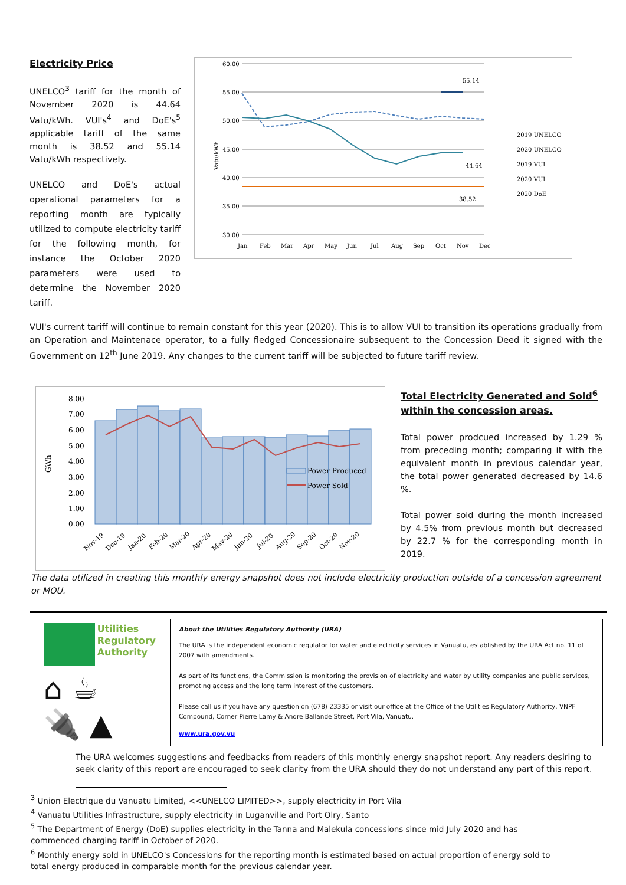Electricity Price
UNELCO<sup>3</sup> tariff for the month of November 2020 is 44.64 Vatu/kWh. VUI's<sup>4</sup> and DoE's<sup>5</sup> applicable tariff of the same month is 38.52 and 55.14 Vatu/kWh respectively.
UNELCO and DoE's actual operational parameters for a reporting month are typically utilized to compute electricity tariff for the following month, for instance the October 2020 parameters were used to determine the November 2020 tariff.
60.00
55.00
50.00
45.00
40.00
35.00
30.00
Vatu/kWh
Jan
Feb
Mar
Apr
May
Jun
Jul
Aug
Sep
Oct
Nov
Dec
55.14
44.64
38.52
2019 UNELCO
2020 UNELCO
2019 VUI
2020 VUI
2020 DoE
VUI's current tariff will continue to remain constant for this year (2020). This is to allow VUI to transition its operations gradually from an Operation and Maintenace operator, to a fully fledged Concessionaire subsequent to the Concession Deed it signed with the Government on 12<sup>th</sup> June 2019. Any changes to the current tariff will be subjected to future tariff review.
GWh
8.00
7.00
6.00
5.00
4.00
3.00
2.00
1.00
0.00
Power Produced
Power Sold
Nov-19
Dec-19
Jan-20
Feb-20
Mar-20
Apr-20
May-20
Jun-20
Jul-20
Aug-20
Sep-20
Oct-20
Nov-20
Total Electricity Generated and Sold<sup>6</sup> within the concession areas.
Total power prodcued increased by 1.29 % from preceding month; comparing it with the equivalent month in previous calendar year, the total power generated decreased by 14.6 %.
Total power sold during the month increased by 4.5% from previous month but decreased by 22.7 % for the corresponding month in 2019.
The data utilized in creating this monthly energy snapshot does not include electricity production outside of a concession agreement or MOU.
Utilities
Regulatory
Authority
⌂ ☕
🔌 ▲
About the Utilities Regulatory Authority (URA)
The URA is the independent economic regulator for water and electricity services in Vanuatu, established by the URA Act no. 11 of 2007 with amendments.
As part of its functions, the Commission is monitoring the provision of electricity and water by utility companies and public services, promoting access and the long term interest of the customers.
Please call us if you have any question on (678) 23335 or visit our office at the Office of the Utilities Regulatory Authority, VNPF Compound, Corner Pierre Lamy & Andre Ballande Street, Port Vila, Vanuatu.
www.ura.gov.vu
The URA welcomes suggestions and feedbacks from readers of this monthly energy snapshot report. Any readers desiring to seek clarity of this report are encouraged to seek clarity from the URA should they do not understand any part of this report.
<sup>3</sup> Union Electrique du Vanuatu Limited, <<UNELCO LIMITED>>, supply electricity in Port Vila
<sup>4</sup> Vanuatu Utilities Infrastructure, supply electricity in Luganville and Port Olry, Santo
<sup>5</sup> The Department of Energy (DoE) supplies electricity in the Tanna and Malekula concessions since mid July 2020 and has commenced charging tariff in October of 2020.
<sup>6</sup> Monthly energy sold in UNELCO's Concessions for the reporting month is estimated based on actual proportion of energy sold to total energy produced in comparable month for the previous calendar year.